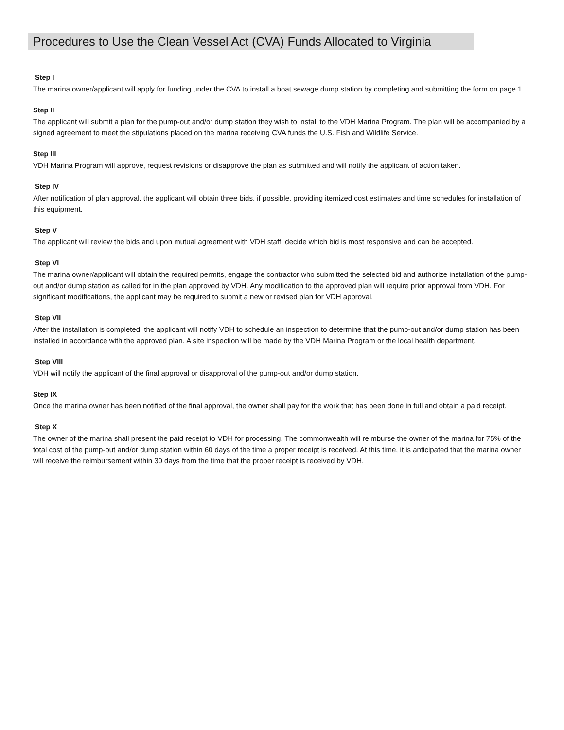Procedures to Use the Clean Vessel Act (CVA) Funds Allocated to Virginia
Step I
The marina owner/applicant will apply for funding under the CVA to install a boat sewage dump station by completing and submitting the form on page 1.
Step II
The applicant will submit a plan for the pump-out and/or dump station they wish to install to the VDH Marina Program. The plan will be accompanied by a signed agreement to meet the stipulations placed on the marina receiving CVA funds the U.S. Fish and Wildlife Service.
Step III
VDH Marina Program will approve, request revisions or disapprove the plan as submitted and will notify the applicant of action taken.
Step IV
After notification of plan approval, the applicant will obtain three bids, if possible, providing itemized cost estimates and time schedules for installation of this equipment.
Step V
The applicant will review the bids and upon mutual agreement with VDH staff, decide which bid is most responsive and can be accepted.
Step VI
The marina owner/applicant will obtain the required permits, engage the contractor who submitted the selected bid and authorize installation of the pump-out and/or dump station as called for in the plan approved by VDH. Any modification to the approved plan will require prior approval from VDH. For significant modifications, the applicant may be required to submit a new or revised plan for VDH approval.
Step VII
After the installation is completed, the applicant will notify VDH to schedule an inspection to determine that the pump-out and/or dump station has been installed in accordance with the approved plan. A site inspection will be made by the VDH Marina Program or the local health department.
Step VIII
VDH will notify the applicant of the final approval or disapproval of the pump-out and/or dump station.
Step IX
Once the marina owner has been notified of the final approval, the owner shall pay for the work that has been done in full and obtain a paid receipt.
Step X
The owner of the marina shall present the paid receipt to VDH for processing. The commonwealth will reimburse the owner of the marina for 75% of the total cost of the pump-out and/or dump station within 60 days of the time a proper receipt is received. At this time, it is anticipated that the marina owner will receive the reimbursement within 30 days from the time that the proper receipt is received by VDH.